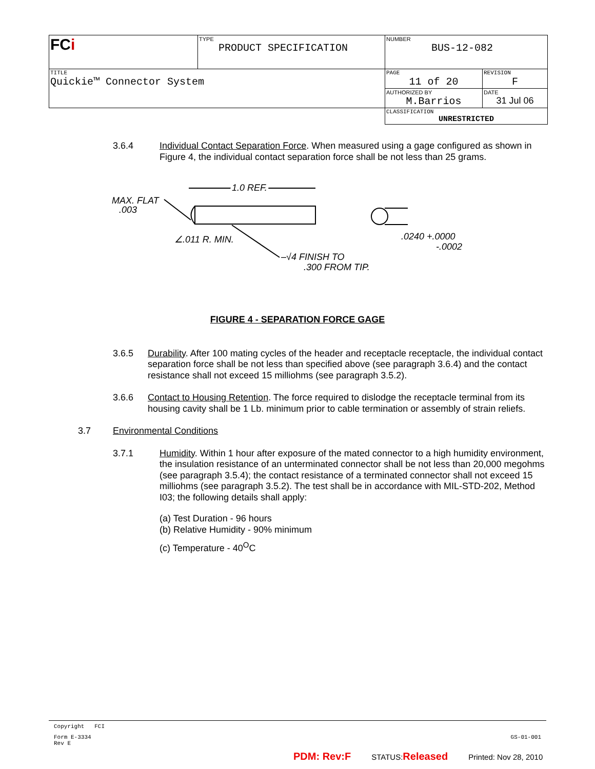| FC i | TYPE PRODUCT SPECIFICATION | NUMBER BUS-12-082 | |
| TITLE Quickie™ Connector System | | PAGE 11 of 20 | REVISION F |
| | | AUTHORIZED BY M.Barrios | DATE 31 Jul 06 |
| | | CLASSIFICATION UNRESTRICTED | |
3.6.4 Individual Contact Separation Force. When measured using a gage configured as shown in Figure 4, the individual contact separation force shall be not less than 25 grams.
MAX. FLAT
.003
1.0 REF.
∠.011 R. MIN.
–√4 FINISH TO
.300 FROM TIP.
.0240 +.0000
-.0002
FIGURE 4 - SEPARATION FORCE GAGE
3.6.5 Durability. After 100 mating cycles of the header and receptacle receptacle, the individual contact separation force shall be not less than specified above (see paragraph 3.6.4) and the contact resistance shall not exceed 15 milliohms (see paragraph 3.5.2).
3.6.6 Contact to Housing Retention. The force required to dislodge the receptacle terminal from its housing cavity shall be 1 Lb. minimum prior to cable termination or assembly of strain reliefs.
3.7 Environmental Conditions
3.7.1 Humidity. Within 1 hour after exposure of the mated connector to a high humidity environment, the insulation resistance of an unterminated connector shall be not less than 20,000 megohms (see paragraph 3.5.4); the contact resistance of a terminated connector shall not exceed 15 milliohms (see paragraph 3.5.2). The test shall be in accordance with MIL-STD-202, Method I03; the following details shall apply:
(a) Test Duration - 96 hours
(b) Relative Humidity - 90% minimum
(c) Temperature - 40<sup>O</sup>C
Copyright FCI
Form E-3334
Rev E GS-01-001
PDM: Rev:F STATUS:Released Printed: Nov 28, 2010